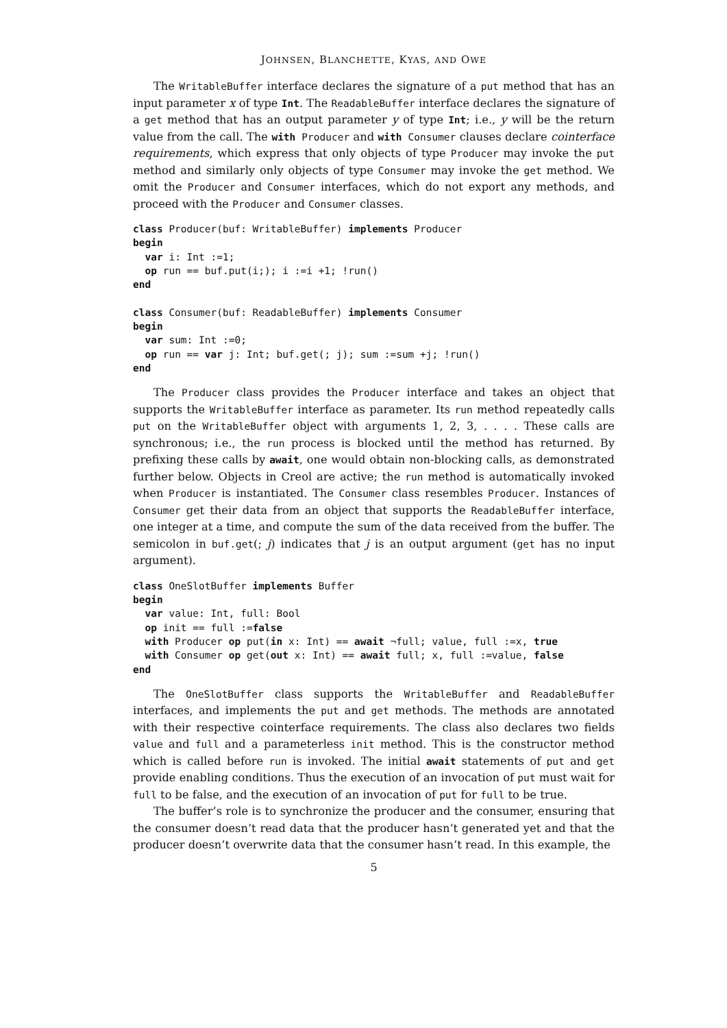JOHNSEN, BLANCHETTE, KYAS, AND OWE
The WritableBuffer interface declares the signature of a put method that has an input parameter x of type Int. The ReadableBuffer interface declares the signature of a get method that has an output parameter y of type Int; i.e., y will be the return value from the call. The with Producer and with Consumer clauses declare cointerface requirements, which express that only objects of type Producer may invoke the put method and similarly only objects of type Consumer may invoke the get method. We omit the Producer and Consumer interfaces, which do not export any methods, and proceed with the Producer and Consumer classes.
class Producer(buf: WritableBuffer) implements Producer
begin
  var i: Int :=1;
  op run == buf.put(i;); i :=i +1; !run()
end

class Consumer(buf: ReadableBuffer) implements Consumer
begin
  var sum: Int :=0;
  op run == var j: Int; buf.get(; j); sum :=sum +j; !run()
end
The Producer class provides the Producer interface and takes an object that supports the WritableBuffer interface as parameter. Its run method repeatedly calls put on the WritableBuffer object with arguments 1, 2, 3, . . . . These calls are synchronous; i.e., the run process is blocked until the method has returned. By prefixing these calls by await, one would obtain non-blocking calls, as demonstrated further below. Objects in Creol are active; the run method is automatically invoked when Producer is instantiated. The Consumer class resembles Producer. Instances of Consumer get their data from an object that supports the ReadableBuffer interface, one integer at a time, and compute the sum of the data received from the buffer. The semicolon in buf.get(; j) indicates that j is an output argument (get has no input argument).
class OneSlotBuffer implements Buffer
begin
  var value: Int, full: Bool
  op init == full :=false
  with Producer op put(in x: Int) == await ¬full; value, full :=x, true
  with Consumer op get(out x: Int) == await full; x, full :=value, false
end
The OneSlotBuffer class supports the WritableBuffer and ReadableBuffer interfaces, and implements the put and get methods. The methods are annotated with their respective cointerface requirements. The class also declares two fields value and full and a parameterless init method. This is the constructor method which is called before run is invoked. The initial await statements of put and get provide enabling conditions. Thus the execution of an invocation of put must wait for full to be false, and the execution of an invocation of put for full to be true.
The buffer’s role is to synchronize the producer and the consumer, ensuring that the consumer doesn’t read data that the producer hasn’t generated yet and that the producer doesn’t overwrite data that the consumer hasn’t read. In this example, the
5